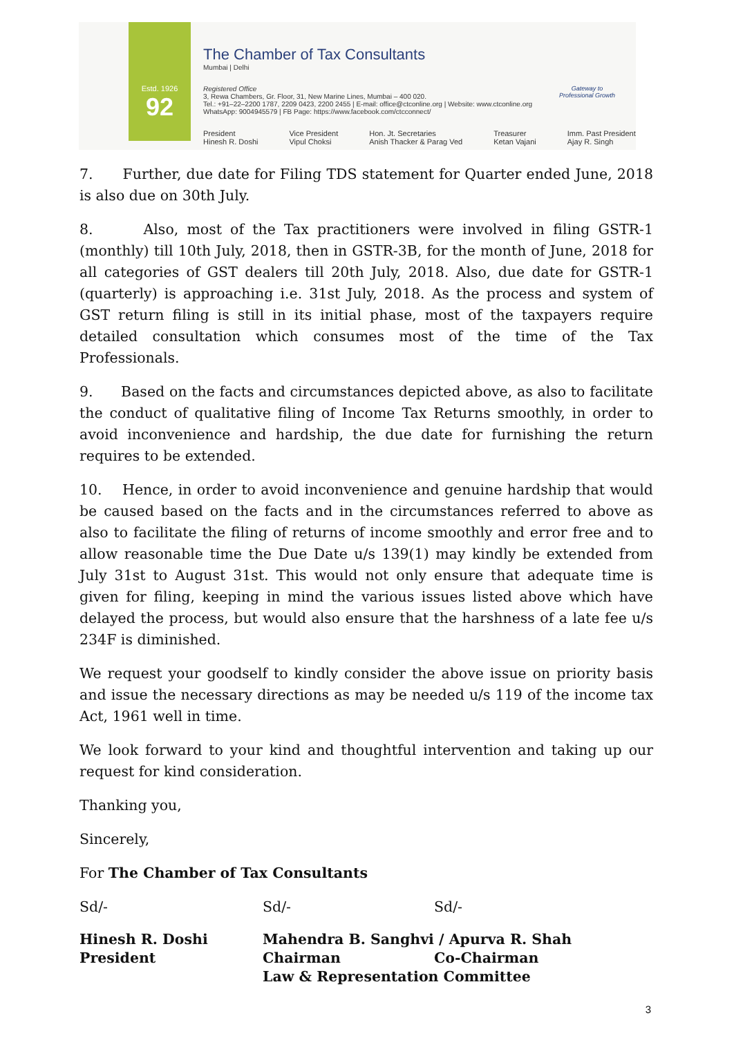Estd. 1926
92
The Chamber of Tax Consultants
Mumbai | Delhi
Registered Office
3, Rewa Chambers, Gr. Floor, 31, New Marine Lines, Mumbai – 400 020.
Tel.: +91–22–2200 1787, 2209 0423, 2200 2455 | E-mail: office@ctconline.org | Website: www.ctconline.org
WhatsApp: 9004945579 | FB Page: https://www.facebook.com/ctcconnect/
Gateway to
Professional Growth
President
Hinesh R. Doshi
Vice President
Vipul Choksi
Hon. Jt. Secretaries
Anish Thacker & Parag Ved
Treasurer
Ketan Vajani
Imm. Past President
Ajay R. Singh
7. Further, due date for Filing TDS statement for Quarter ended June, 2018 is also due on 30th July.
8. Also, most of the Tax practitioners were involved in filing GSTR-1 (monthly) till 10th July, 2018, then in GSTR-3B, for the month of June, 2018 for all categories of GST dealers till 20th July, 2018. Also, due date for GSTR-1 (quarterly) is approaching i.e. 31st July, 2018. As the process and system of GST return filing is still in its initial phase, most of the taxpayers require detailed consultation which consumes most of the time of the Tax Professionals.
9. Based on the facts and circumstances depicted above, as also to facilitate the conduct of qualitative filing of Income Tax Returns smoothly, in order to avoid inconvenience and hardship, the due date for furnishing the return requires to be extended.
10. Hence, in order to avoid inconvenience and genuine hardship that would be caused based on the facts and in the circumstances referred to above as also to facilitate the filing of returns of income smoothly and error free and to allow reasonable time the Due Date u/s 139(1) may kindly be extended from July 31st to August 31st. This would not only ensure that adequate time is given for filing, keeping in mind the various issues listed above which have delayed the process, but would also ensure that the harshness of a late fee u/s 234F is diminished.
We request your goodself to kindly consider the above issue on priority basis and issue the necessary directions as may be needed u/s 119 of the income tax Act, 1961 well in time.
We look forward to your kind and thoughtful intervention and taking up our request for kind consideration.
Thanking you,
Sincerely,
For The Chamber of Tax Consultants
Sd/- Sd/- Sd/-
Hinesh R. Doshi Mahendra B. Sanghvi / Apurva R. Shah
President Chairman Co-Chairman
Law & Representation Committee
3